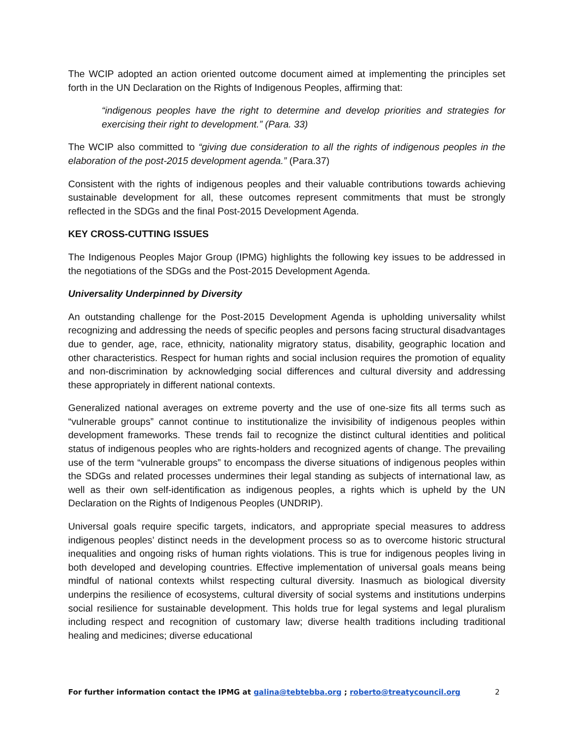The WCIP adopted an action oriented outcome document aimed at implementing the principles set forth in the UN Declaration on the Rights of Indigenous Peoples, affirming that:
“indigenous peoples have the right to determine and develop priorities and strategies for exercising their right to development.” (Para. 33)
The WCIP also committed to “giving due consideration to all the rights of indigenous peoples in the elaboration of the post-2015 development agenda.” (Para.37)
Consistent with the rights of indigenous peoples and their valuable contributions towards achieving sustainable development for all, these outcomes represent commitments that must be strongly reflected in the SDGs and the final Post-2015 Development Agenda.
KEY CROSS-CUTTING ISSUES
The Indigenous Peoples Major Group (IPMG) highlights the following key issues to be addressed in the negotiations of the SDGs and the Post-2015 Development Agenda.
Universality Underpinned by Diversity
An outstanding challenge for the Post-2015 Development Agenda is upholding universality whilst recognizing and addressing the needs of specific peoples and persons facing structural disadvantages due to gender, age, race, ethnicity, nationality migratory status, disability, geographic location and other characteristics. Respect for human rights and social inclusion requires the promotion of equality and non-discrimination by acknowledging social differences and cultural diversity and addressing these appropriately in different national contexts.
Generalized national averages on extreme poverty and the use of one-size fits all terms such as “vulnerable groups” cannot continue to institutionalize the invisibility of indigenous peoples within development frameworks. These trends fail to recognize the distinct cultural identities and political status of indigenous peoples who are rights-holders and recognized agents of change. The prevailing use of the term “vulnerable groups” to encompass the diverse situations of indigenous peoples within the SDGs and related processes undermines their legal standing as subjects of international law, as well as their own self-identification as indigenous peoples, a rights which is upheld by the UN Declaration on the Rights of Indigenous Peoples (UNDRIP).
Universal goals require specific targets, indicators, and appropriate special measures to address indigenous peoples’ distinct needs in the development process so as to overcome historic structural inequalities and ongoing risks of human rights violations. This is true for indigenous peoples living in both developed and developing countries. Effective implementation of universal goals means being mindful of national contexts whilst respecting cultural diversity. Inasmuch as biological diversity underpins the resilience of ecosystems, cultural diversity of social systems and institutions underpins social resilience for sustainable development. This holds true for legal systems and legal pluralism including respect and recognition of customary law; diverse health traditions including traditional healing and medicines; diverse educational
For further information contact the IPMG at galina@tebtebba.org ; roberto@treatycouncil.org 2